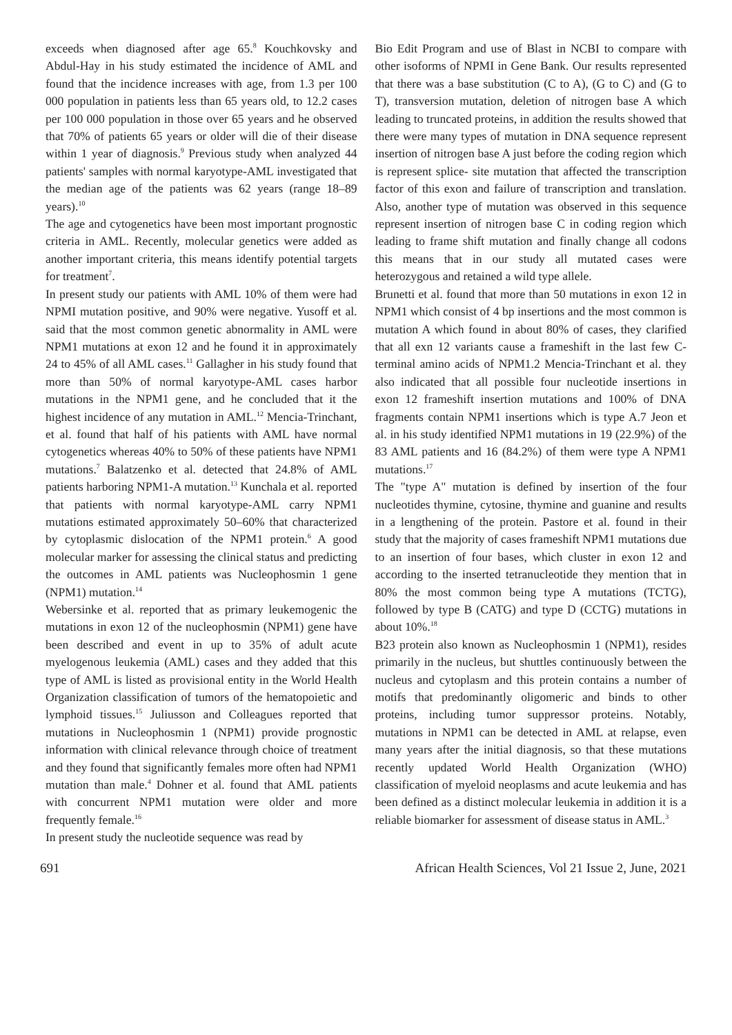exceeds when diagnosed after age 65.<sup>8</sup> Kouchkovsky and Abdul-Hay in his study estimated the incidence of AML and found that the incidence increases with age, from 1.3 per 100 000 population in patients less than 65 years old, to 12.2 cases per 100 000 population in those over 65 years and he observed that 70% of patients 65 years or older will die of their disease within 1 year of diagnosis.<sup>9</sup> Previous study when analyzed 44 patients' samples with normal karyotype-AML investigated that the median age of the patients was 62 years (range 18–89 years).<sup>10</sup>
The age and cytogenetics have been most important prognostic criteria in AML. Recently, molecular genetics were added as another important criteria, this means identify potential targets for treatment<sup>7</sup>.
In present study our patients with AML 10% of them were had NPMI mutation positive, and 90% were negative. Yusoff et al. said that the most common genetic abnormality in AML were NPM1 mutations at exon 12 and he found it in approximately 24 to 45% of all AML cases.<sup>11</sup> Gallagher in his study found that more than 50% of normal karyotype-AML cases harbor mutations in the NPM1 gene, and he concluded that it the highest incidence of any mutation in AML.<sup>12</sup> Mencia-Trinchant, et al. found that half of his patients with AML have normal cytogenetics whereas 40% to 50% of these patients have NPM1 mutations.<sup>7</sup> Balatzenko et al. detected that 24.8% of AML patients harboring NPM1-A mutation.<sup>13</sup> Kunchala et al. reported that patients with normal karyotype-AML carry NPM1 mutations estimated approximately 50–60% that characterized by cytoplasmic dislocation of the NPM1 protein.<sup>6</sup> A good molecular marker for assessing the clinical status and predicting the outcomes in AML patients was Nucleophosmin 1 gene (NPM1) mutation.<sup>14</sup>
Webersinke et al. reported that as primary leukemogenic the mutations in exon 12 of the nucleophosmin (NPM1) gene have been described and event in up to 35% of adult acute myelogenous leukemia (AML) cases and they added that this type of AML is listed as provisional entity in the World Health Organization classification of tumors of the hematopoietic and lymphoid tissues.<sup>15</sup> Juliusson and Colleagues reported that mutations in Nucleophosmin 1 (NPM1) provide prognostic information with clinical relevance through choice of treatment and they found that significantly females more often had NPM1 mutation than male.<sup>4</sup> Dohner et al. found that AML patients with concurrent NPM1 mutation were older and more frequently female.<sup>16</sup>
In present study the nucleotide sequence was read by
Bio Edit Program and use of Blast in NCBI to compare with other isoforms of NPMI in Gene Bank. Our results represented that there was a base substitution (C to A), (G to C) and (G to T), transversion mutation, deletion of nitrogen base A which leading to truncated proteins, in addition the results showed that there were many types of mutation in DNA sequence represent insertion of nitrogen base A just before the coding region which is represent splice- site mutation that affected the transcription factor of this exon and failure of transcription and translation. Also, another type of mutation was observed in this sequence represent insertion of nitrogen base C in coding region which leading to frame shift mutation and finally change all codons this means that in our study all mutated cases were heterozygous and retained a wild type allele.
Brunetti et al. found that more than 50 mutations in exon 12 in NPM1 which consist of 4 bp insertions and the most common is mutation A which found in about 80% of cases, they clarified that all exn 12 variants cause a frameshift in the last few C-terminal amino acids of NPM1.2 Mencia-Trinchant et al. they also indicated that all possible four nucleotide insertions in exon 12 frameshift insertion mutations and 100% of DNA fragments contain NPM1 insertions which is type A.7 Jeon et al. in his study identified NPM1 mutations in 19 (22.9%) of the 83 AML patients and 16 (84.2%) of them were type A NPM1 mutations.<sup>17</sup>
The "type A" mutation is defined by insertion of the four nucleotides thymine, cytosine, thymine and guanine and results in a lengthening of the protein. Pastore et al. found in their study that the majority of cases frameshift NPM1 mutations due to an insertion of four bases, which cluster in exon 12 and according to the inserted tetranucleotide they mention that in 80% the most common being type A mutations (TCTG), followed by type B (CATG) and type D (CCTG) mutations in about 10%.<sup>18</sup>
B23 protein also known as Nucleophosmin 1 (NPM1), resides primarily in the nucleus, but shuttles continuously between the nucleus and cytoplasm and this protein contains a number of motifs that predominantly oligomeric and binds to other proteins, including tumor suppressor proteins. Notably, mutations in NPM1 can be detected in AML at relapse, even many years after the initial diagnosis, so that these mutations recently updated World Health Organization (WHO) classification of myeloid neoplasms and acute leukemia and has been defined as a distinct molecular leukemia in addition it is a reliable biomarker for assessment of disease status in AML.<sup>3</sup>
691 African Health Sciences, Vol 21 Issue 2, June, 2021